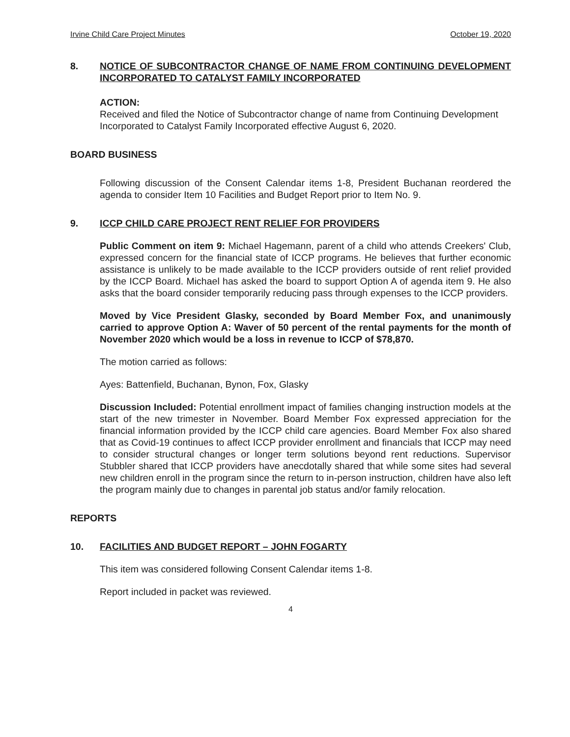Irvine Child Care Project Minutes October 19, 2020
8. NOTICE OF SUBCONTRACTOR CHANGE OF NAME FROM CONTINUING DEVELOPMENT INCORPORATED TO CATALYST FAMILY INCORPORATED
ACTION:
Received and filed the Notice of Subcontractor change of name from Continuing Development Incorporated to Catalyst Family Incorporated effective August 6, 2020.
BOARD BUSINESS
Following discussion of the Consent Calendar items 1-8, President Buchanan reordered the agenda to consider Item 10 Facilities and Budget Report prior to Item No. 9.
9. ICCP CHILD CARE PROJECT RENT RELIEF FOR PROVIDERS
Public Comment on item 9: Michael Hagemann, parent of a child who attends Creekers' Club, expressed concern for the financial state of ICCP programs. He believes that further economic assistance is unlikely to be made available to the ICCP providers outside of rent relief provided by the ICCP Board. Michael has asked the board to support Option A of agenda item 9. He also asks that the board consider temporarily reducing pass through expenses to the ICCP providers.
Moved by Vice President Glasky, seconded by Board Member Fox, and unanimously carried to approve Option A: Waver of 50 percent of the rental payments for the month of November 2020 which would be a loss in revenue to ICCP of $78,870.
The motion carried as follows:
Ayes: Battenfield, Buchanan, Bynon, Fox, Glasky
Discussion Included: Potential enrollment impact of families changing instruction models at the start of the new trimester in November. Board Member Fox expressed appreciation for the financial information provided by the ICCP child care agencies. Board Member Fox also shared that as Covid-19 continues to affect ICCP provider enrollment and financials that ICCP may need to consider structural changes or longer term solutions beyond rent reductions. Supervisor Stubbler shared that ICCP providers have anecdotally shared that while some sites had several new children enroll in the program since the return to in-person instruction, children have also left the program mainly due to changes in parental job status and/or family relocation.
REPORTS
10. FACILITIES AND BUDGET REPORT – JOHN FOGARTY
This item was considered following Consent Calendar items 1-8.
Report included in packet was reviewed.
4